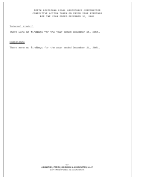NORTH LOUISIANA LEGAL ASSISTANCE CORPORATION
CORRECTIVE ACTION TAKEN ON PRIOR YEAR FINDINGS
FOR THE YEAR ENDED DECEMBER 31, 2002
Internal Control
There were no findings for the year ended December 31, 2001.
Compliance
There were no findings for the year ended December 31, 2001.
-17-
JOHNSTON, PERRY, JOHNSON & ASSOCIATES, L.L.P.
CERTIFIED PUBLIC ACCOUNTANTS